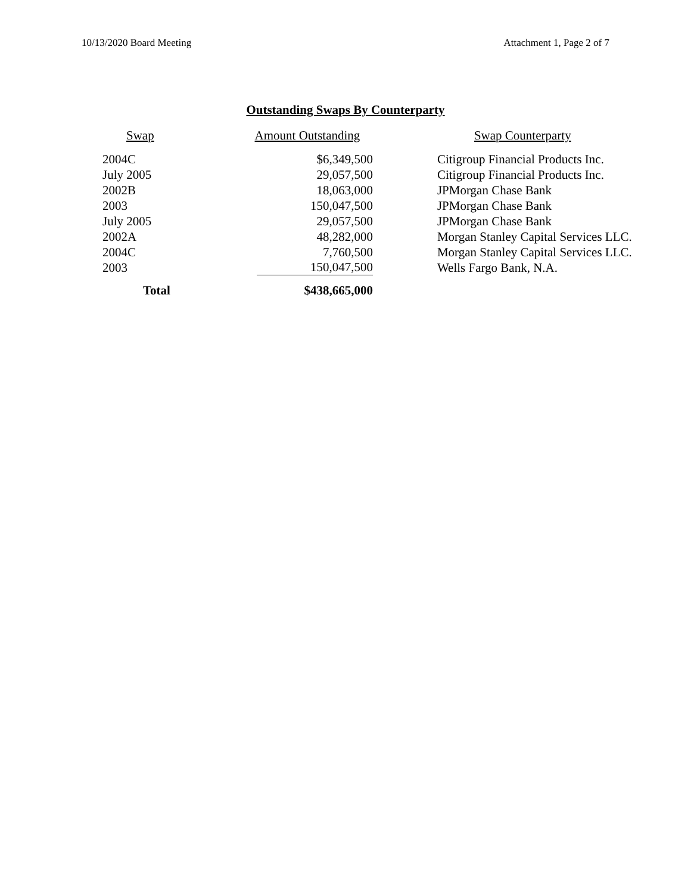10/13/2020 Board Meeting Attachment 1, Page 2 of 7
Outstanding Swaps By Counterparty
| Swap | Amount Outstanding | Swap Counterparty |
| --- | --- | --- |
| 2004C | $6,349,500 | Citigroup Financial Products Inc. |
| July 2005 | 29,057,500 | Citigroup Financial Products Inc. |
| 2002B | 18,063,000 | JPMorgan Chase Bank |
| 2003 | 150,047,500 | JPMorgan Chase Bank |
| July 2005 | 29,057,500 | JPMorgan Chase Bank |
| 2002A | 48,282,000 | Morgan Stanley Capital Services LLC. |
| 2004C | 7,760,500 | Morgan Stanley Capital Services LLC. |
| 2003 | 150,047,500 | Wells Fargo Bank, N.A. |
| Total | $438,665,000 | |